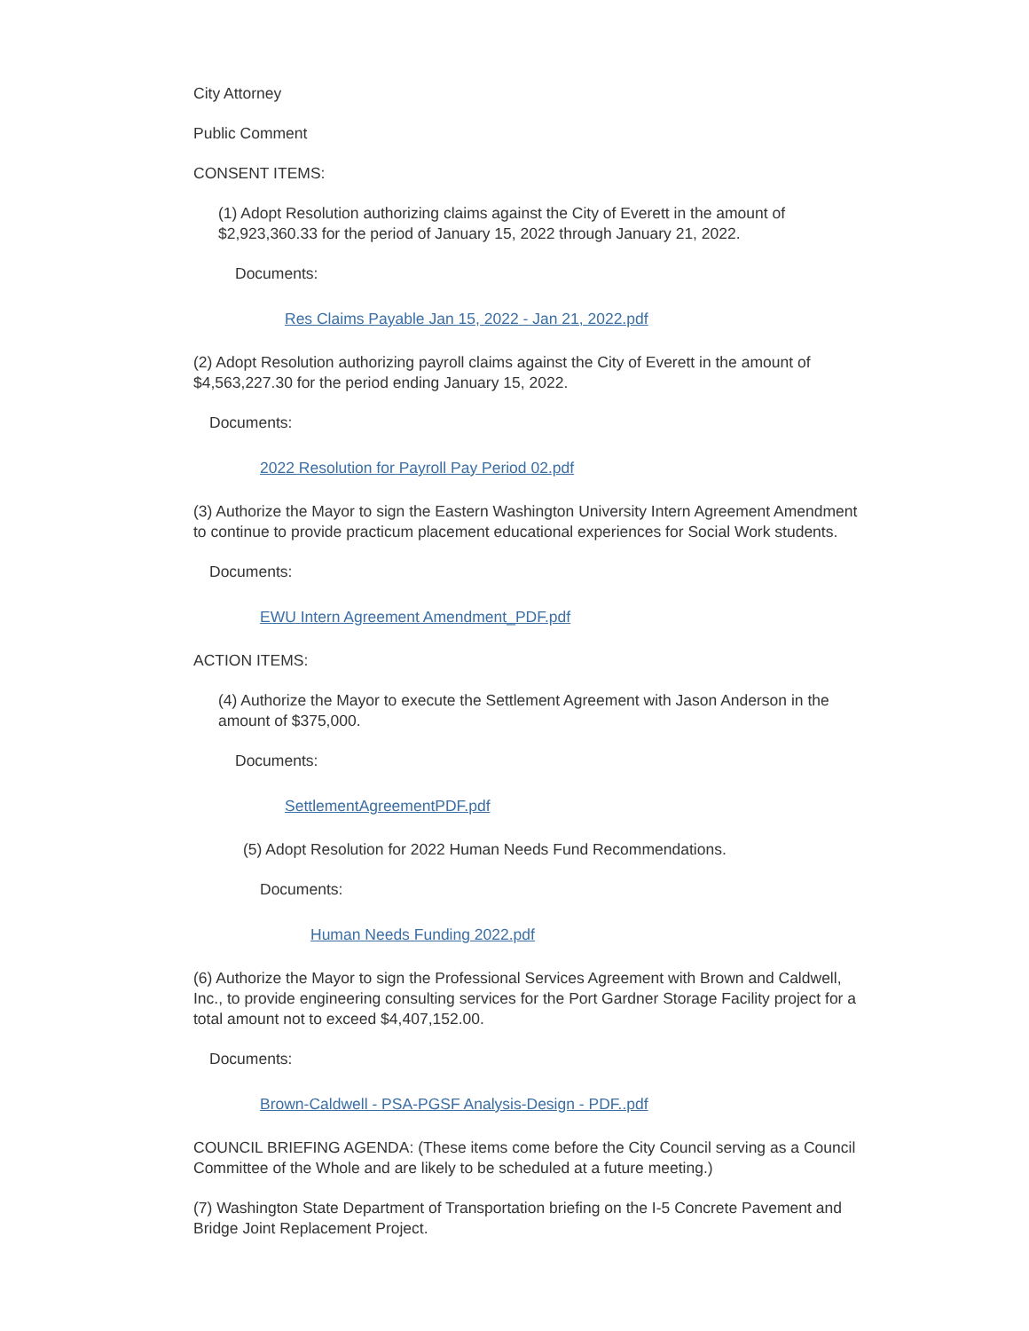City Attorney
Public Comment
CONSENT ITEMS:
(1) Adopt Resolution authorizing claims against the City of Everett in the amount of $2,923,360.33 for the period of January 15, 2022 through January 21, 2022.
Documents:
Res Claims Payable Jan 15, 2022 - Jan 21, 2022.pdf
(2) Adopt Resolution authorizing payroll claims against the City of Everett in the amount of $4,563,227.30 for the period ending January 15, 2022.
Documents:
2022 Resolution for Payroll Pay Period 02.pdf
(3) Authorize the Mayor to sign the Eastern Washington University Intern Agreement Amendment to continue to provide practicum placement educational experiences for Social Work students.
Documents:
EWU Intern Agreement Amendment_PDF.pdf
ACTION ITEMS:
(4) Authorize the Mayor to execute the Settlement Agreement with Jason Anderson in the amount of $375,000.
Documents:
SettlementAgreementPDF.pdf
(5) Adopt Resolution for 2022 Human Needs Fund Recommendations.
Documents:
Human Needs Funding 2022.pdf
(6) Authorize the Mayor to sign the Professional Services Agreement with Brown and Caldwell, Inc., to provide engineering consulting services for the Port Gardner Storage Facility project for a total amount not to exceed $4,407,152.00.
Documents:
Brown-Caldwell - PSA-PGSF Analysis-Design - PDF..pdf
COUNCIL BRIEFING AGENDA: (These items come before the City Council serving as a Council Committee of the Whole and are likely to be scheduled at a future meeting.)
(7) Washington State Department of Transportation briefing on the I-5 Concrete Pavement and Bridge Joint Replacement Project.